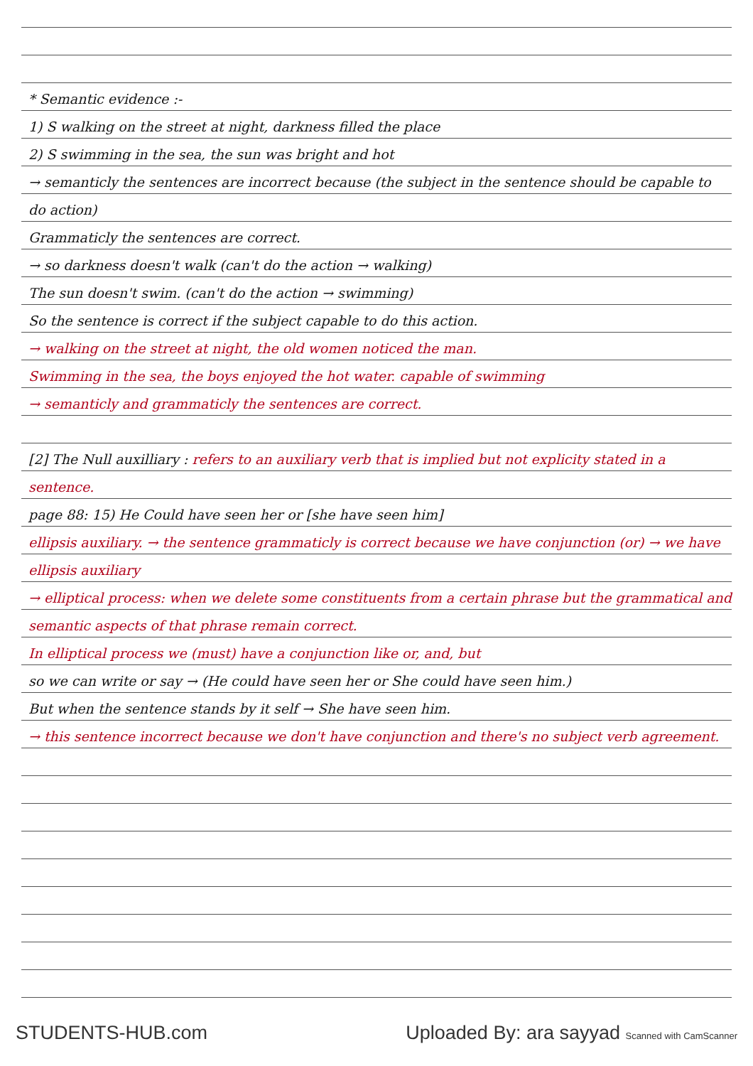* Semantic evidence :-
1) S walking on the street at night, darkness filled the place
2) S swimming in the sea, the sun was bright and hot
→ semanticly the sentences are incorrect because (the subject in the sentence should be capable to do action)
Grammaticly the sentences are correct.
→ so darkness doesn't walk (can't do the action → walking)
The sun doesn't swim. (can't do the action → swimming)
So the sentence is correct if the subject capable to do this action.
→ walking on the street at night, the old women noticed the man.
Swimming in the sea, the boys enjoyed the hot water. capable of swimming
→ semanticly and grammaticly the sentences are correct.
[2] The Null auxilliary : refers to an auxiliary verb that is implied but not explicity stated in a sentence.
page 88: 15) He Could have seen her or [she have seen him]
ellipsis auxiliary. → the sentence grammaticly is correct because we have conjunction (or) → we have ellipsis auxiliary
→ elliptical process: when we delete some constituents from a certain phrase but the grammatical and semantic aspects of that phrase remain correct.
In elliptical process we (must) have a conjunction like or, and, but
so we can write or say → (He could have seen her or She could have seen him.)
But when the sentence stands by it self → She have seen him.
→ this sentence incorrect because we don't have conjunction and there's no subject verb agreement.
STUDENTS-HUB.com Uploaded By: ara sayyad Scanned with CamScanner